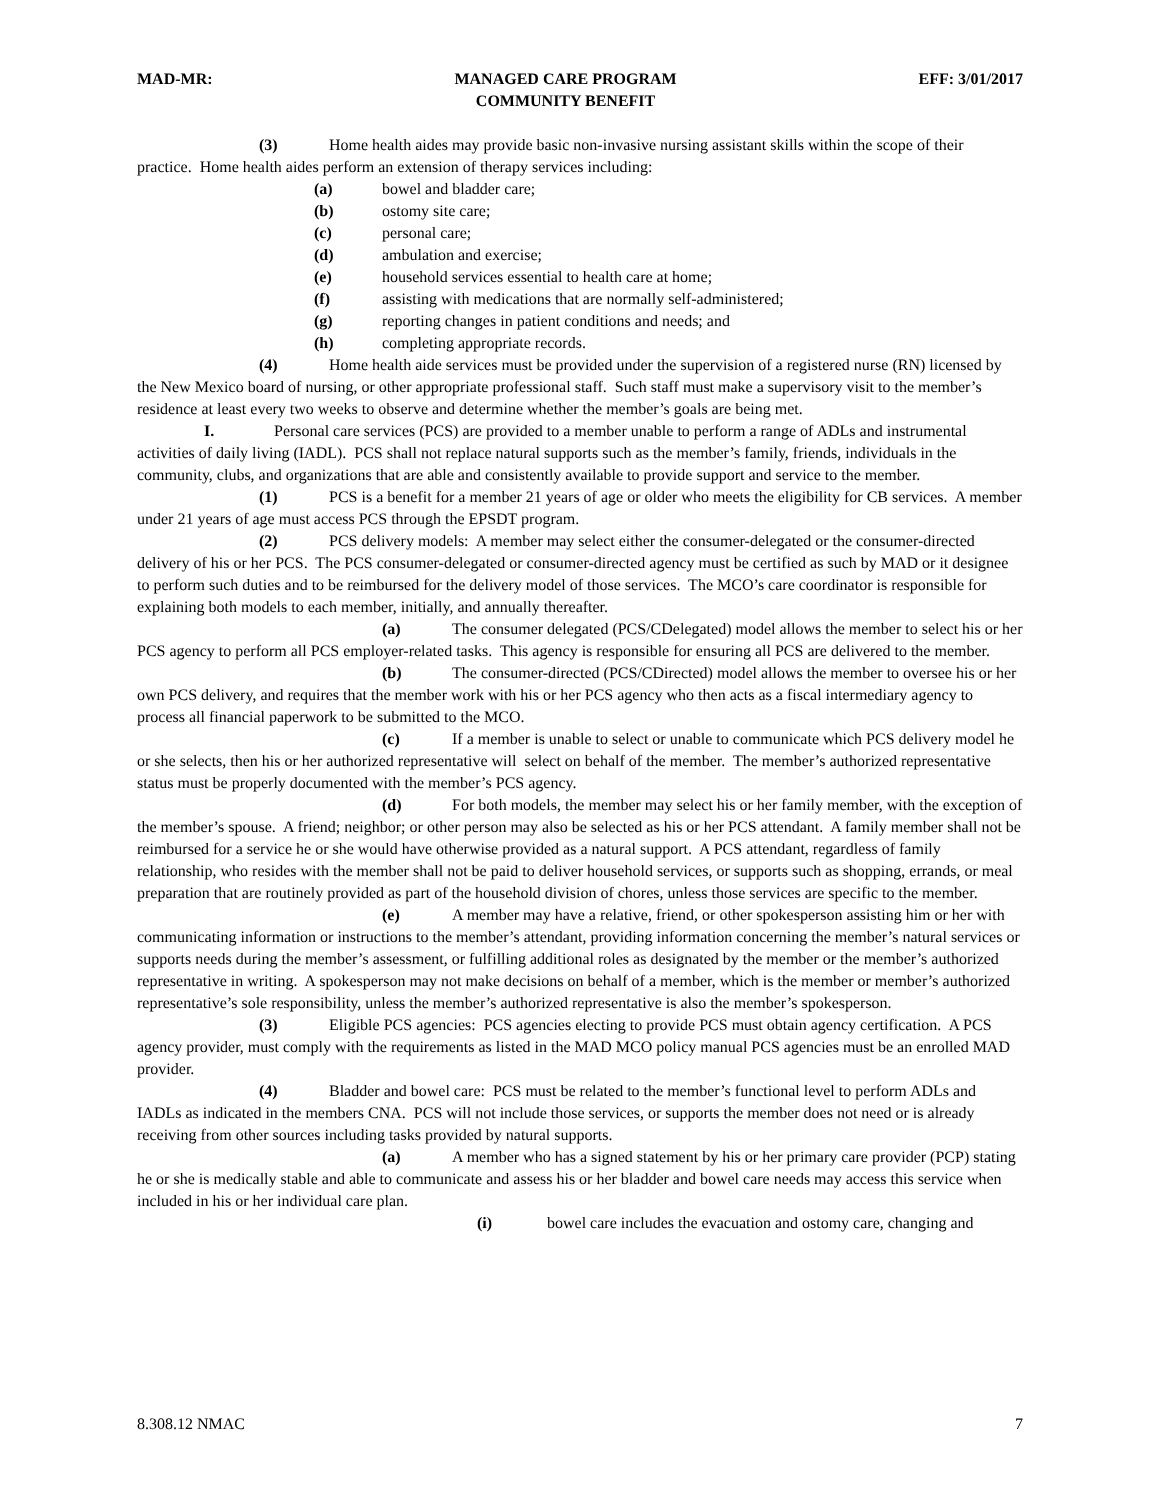MAD-MR: MANAGED CARE PROGRAM
COMMUNITY BENEFIT EFF: 3/01/2017
(3) Home health aides may provide basic non-invasive nursing assistant skills within the scope of their practice. Home health aides perform an extension of therapy services including:
(a) bowel and bladder care;
(b) ostomy site care;
(c) personal care;
(d) ambulation and exercise;
(e) household services essential to health care at home;
(f) assisting with medications that are normally self-administered;
(g) reporting changes in patient conditions and needs; and
(h) completing appropriate records.
(4) Home health aide services must be provided under the supervision of a registered nurse (RN) licensed by the New Mexico board of nursing, or other appropriate professional staff. Such staff must make a supervisory visit to the member’s residence at least every two weeks to observe and determine whether the member’s goals are being met.
I. Personal care services (PCS) are provided to a member unable to perform a range of ADLs and instrumental activities of daily living (IADL). PCS shall not replace natural supports such as the member’s family, friends, individuals in the community, clubs, and organizations that are able and consistently available to provide support and service to the member.
(1) PCS is a benefit for a member 21 years of age or older who meets the eligibility for CB services. A member under 21 years of age must access PCS through the EPSDT program.
(2) PCS delivery models: A member may select either the consumer-delegated or the consumer-directed delivery of his or her PCS. The PCS consumer-delegated or consumer-directed agency must be certified as such by MAD or it designee to perform such duties and to be reimbursed for the delivery model of those services. The MCO’s care coordinator is responsible for explaining both models to each member, initially, and annually thereafter.
(a) The consumer delegated (PCS/CDelegated) model allows the member to select his or her PCS agency to perform all PCS employer-related tasks. This agency is responsible for ensuring all PCS are delivered to the member.
(b) The consumer-directed (PCS/CDirected) model allows the member to oversee his or her own PCS delivery, and requires that the member work with his or her PCS agency who then acts as a fiscal intermediary agency to process all financial paperwork to be submitted to the MCO.
(c) If a member is unable to select or unable to communicate which PCS delivery model he or she selects, then his or her authorized representative will select on behalf of the member. The member’s authorized representative status must be properly documented with the member’s PCS agency.
(d) For both models, the member may select his or her family member, with the exception of the member’s spouse. A friend; neighbor; or other person may also be selected as his or her PCS attendant. A family member shall not be reimbursed for a service he or she would have otherwise provided as a natural support. A PCS attendant, regardless of family relationship, who resides with the member shall not be paid to deliver household services, or supports such as shopping, errands, or meal preparation that are routinely provided as part of the household division of chores, unless those services are specific to the member.
(e) A member may have a relative, friend, or other spokesperson assisting him or her with communicating information or instructions to the member’s attendant, providing information concerning the member’s natural services or supports needs during the member’s assessment, or fulfilling additional roles as designated by the member or the member’s authorized representative in writing. A spokesperson may not make decisions on behalf of a member, which is the member or member’s authorized representative’s sole responsibility, unless the member’s authorized representative is also the member’s spokesperson.
(3) Eligible PCS agencies: PCS agencies electing to provide PCS must obtain agency certification. A PCS agency provider, must comply with the requirements as listed in the MAD MCO policy manual PCS agencies must be an enrolled MAD provider.
(4) Bladder and bowel care: PCS must be related to the member’s functional level to perform ADLs and IADLs as indicated in the members CNA. PCS will not include those services, or supports the member does not need or is already receiving from other sources including tasks provided by natural supports.
(a) A member who has a signed statement by his or her primary care provider (PCP) stating he or she is medically stable and able to communicate and assess his or her bladder and bowel care needs may access this service when included in his or her individual care plan.
(i) bowel care includes the evacuation and ostomy care, changing and
8.308.12 NMAC 7